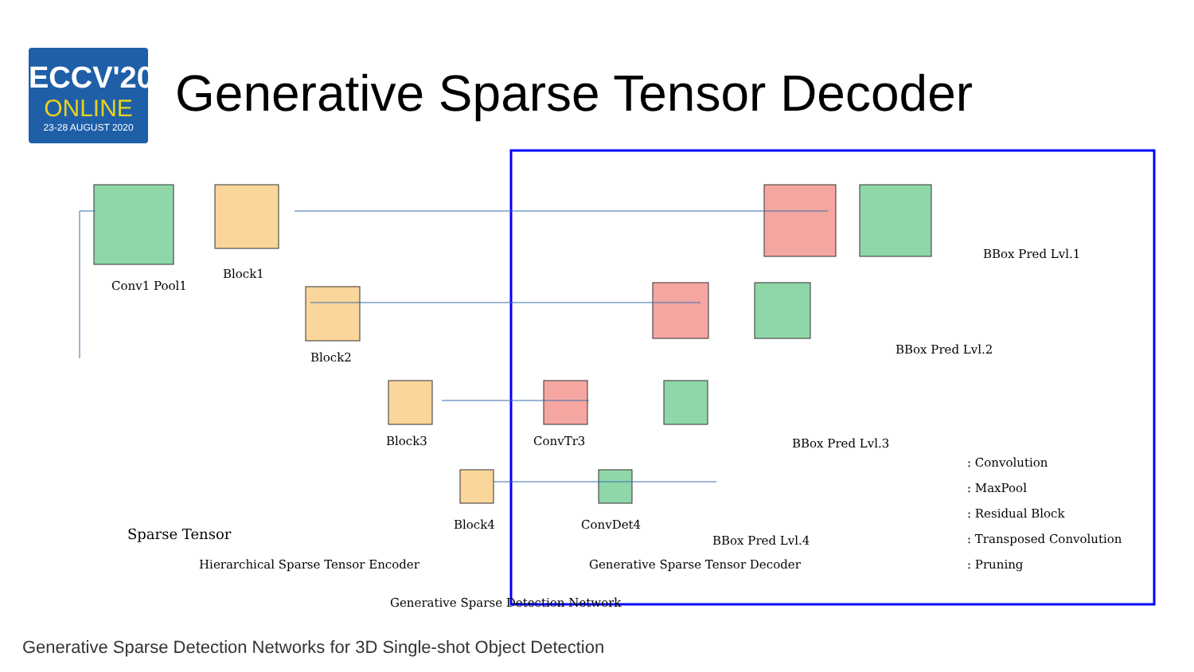ECCV'20
ONLINE
23-28 AUGUST 2020
Generative Sparse Tensor Decoder
Conv1 Pool1
Block1
Block2
Block3
Block4
Sparse Tensor
ConvTr3
ConvDet4
BBox Pred Lvl.1
BBox Pred Lvl.2
BBox Pred Lvl.3
BBox Pred Lvl.4
: Convolution
: MaxPool
: Residual Block
: Transposed Convolution
: Pruning
Hierarchical Sparse Tensor Encoder
Generative Sparse Tensor Decoder
Generative Sparse Detection Network
Generative Sparse Detection Networks for 3D Single-shot Object Detection